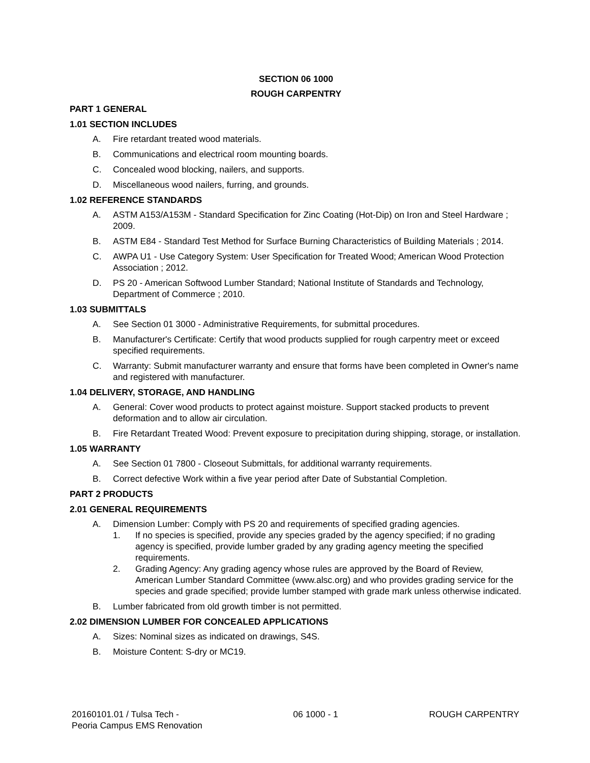SECTION 06 1000
ROUGH CARPENTRY
PART 1 GENERAL
1.01 SECTION INCLUDES
A. Fire retardant treated wood materials.
B. Communications and electrical room mounting boards.
C. Concealed wood blocking, nailers, and supports.
D. Miscellaneous wood nailers, furring, and grounds.
1.02 REFERENCE STANDARDS
A. ASTM A153/A153M - Standard Specification for Zinc Coating (Hot-Dip) on Iron and Steel Hardware ; 2009.
B. ASTM E84 - Standard Test Method for Surface Burning Characteristics of Building Materials ; 2014.
C. AWPA U1 - Use Category System: User Specification for Treated Wood; American Wood Protection Association ; 2012.
D. PS 20 - American Softwood Lumber Standard; National Institute of Standards and Technology, Department of Commerce ; 2010.
1.03 SUBMITTALS
A. See Section 01 3000 - Administrative Requirements, for submittal procedures.
B. Manufacturer's Certificate: Certify that wood products supplied for rough carpentry meet or exceed specified requirements.
C. Warranty: Submit manufacturer warranty and ensure that forms have been completed in Owner's name and registered with manufacturer.
1.04 DELIVERY, STORAGE, AND HANDLING
A. General: Cover wood products to protect against moisture. Support stacked products to prevent deformation and to allow air circulation.
B. Fire Retardant Treated Wood: Prevent exposure to precipitation during shipping, storage, or installation.
1.05 WARRANTY
A. See Section 01 7800 - Closeout Submittals, for additional warranty requirements.
B. Correct defective Work within a five year period after Date of Substantial Completion.
PART 2 PRODUCTS
2.01 GENERAL REQUIREMENTS
A. Dimension Lumber: Comply with PS 20 and requirements of specified grading agencies.
1. If no species is specified, provide any species graded by the agency specified; if no grading agency is specified, provide lumber graded by any grading agency meeting the specified requirements.
2. Grading Agency: Any grading agency whose rules are approved by the Board of Review, American Lumber Standard Committee (www.alsc.org) and who provides grading service for the species and grade specified; provide lumber stamped with grade mark unless otherwise indicated.
B. Lumber fabricated from old growth timber is not permitted.
2.02 DIMENSION LUMBER FOR CONCEALED APPLICATIONS
A. Sizes: Nominal sizes as indicated on drawings, S4S.
B. Moisture Content: S-dry or MC19.
20160101.01 / Tulsa Tech -
Peoria Campus EMS Renovation
06 1000 - 1 ROUGH CARPENTRY